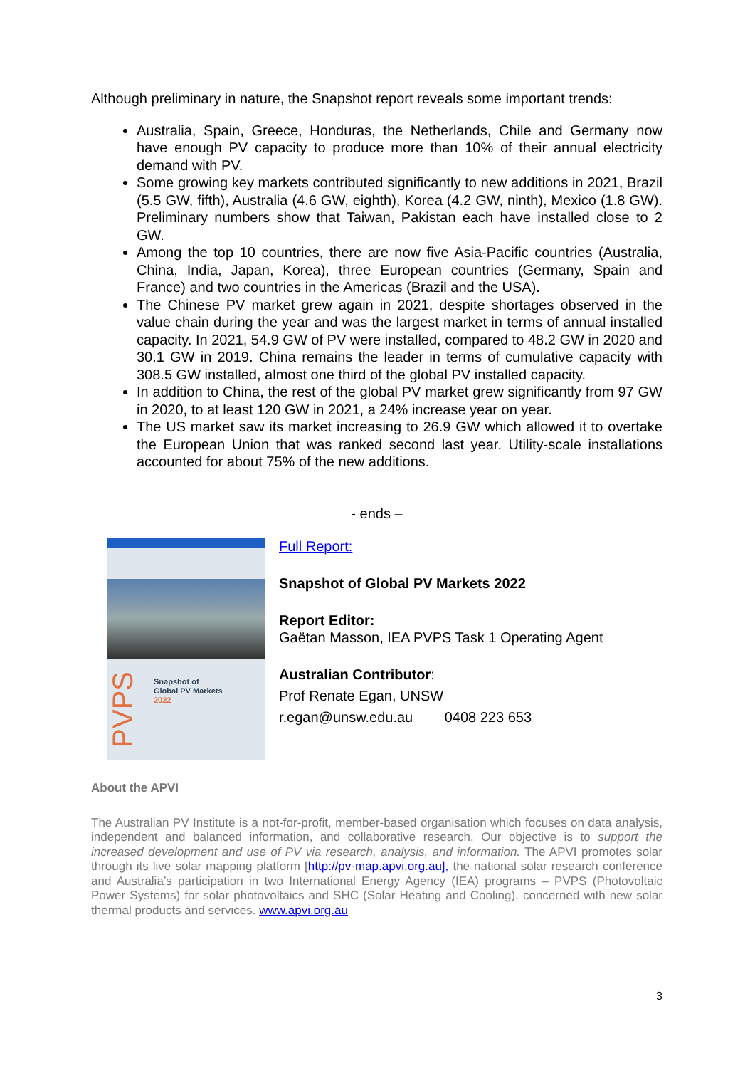Although preliminary in nature, the Snapshot report reveals some important trends:
Australia, Spain, Greece, Honduras, the Netherlands, Chile and Germany now have enough PV capacity to produce more than 10% of their annual electricity demand with PV.
Some growing key markets contributed significantly to new additions in 2021, Brazil (5.5 GW, fifth), Australia (4.6 GW, eighth), Korea (4.2 GW, ninth), Mexico (1.8 GW). Preliminary numbers show that Taiwan, Pakistan each have installed close to 2 GW.
Among the top 10 countries, there are now five Asia-Pacific countries (Australia, China, India, Japan, Korea), three European countries (Germany, Spain and France) and two countries in the Americas (Brazil and the USA).
The Chinese PV market grew again in 2021, despite shortages observed in the value chain during the year and was the largest market in terms of annual installed capacity. In 2021, 54.9 GW of PV were installed, compared to 48.2 GW in 2020 and 30.1 GW in 2019. China remains the leader in terms of cumulative capacity with 308.5 GW installed, almost one third of the global PV installed capacity.
In addition to China, the rest of the global PV market grew significantly from 97 GW in 2020, to at least 120 GW in 2021, a 24% increase year on year.
The US market saw its market increasing to 26.9 GW which allowed it to overtake the European Union that was ranked second last year. Utility-scale installations accounted for about 75% of the new additions.
- ends –
PVPS
Snapshot of
Global PV Markets
2022
Full Report:
Snapshot of Global PV Markets 2022
Report Editor:
Gaëtan Masson, IEA PVPS Task 1 Operating Agent
Australian Contributor:
Prof Renate Egan, UNSW
r.egan@unsw.edu.au 0408 223 653
About the APVI
The Australian PV Institute is a not-for-profit, member-based organisation which focuses on data analysis, independent and balanced information, and collaborative research. Our objective is to support the increased development and use of PV via research, analysis, and information. The APVI promotes solar through its live solar mapping platform [http://pv-map.apvi.org.au], the national solar research conference and Australia’s participation in two International Energy Agency (IEA) programs – PVPS (Photovoltaic Power Systems) for solar photovoltaics and SHC (Solar Heating and Cooling), concerned with new solar thermal products and services. www.apvi.org.au
3